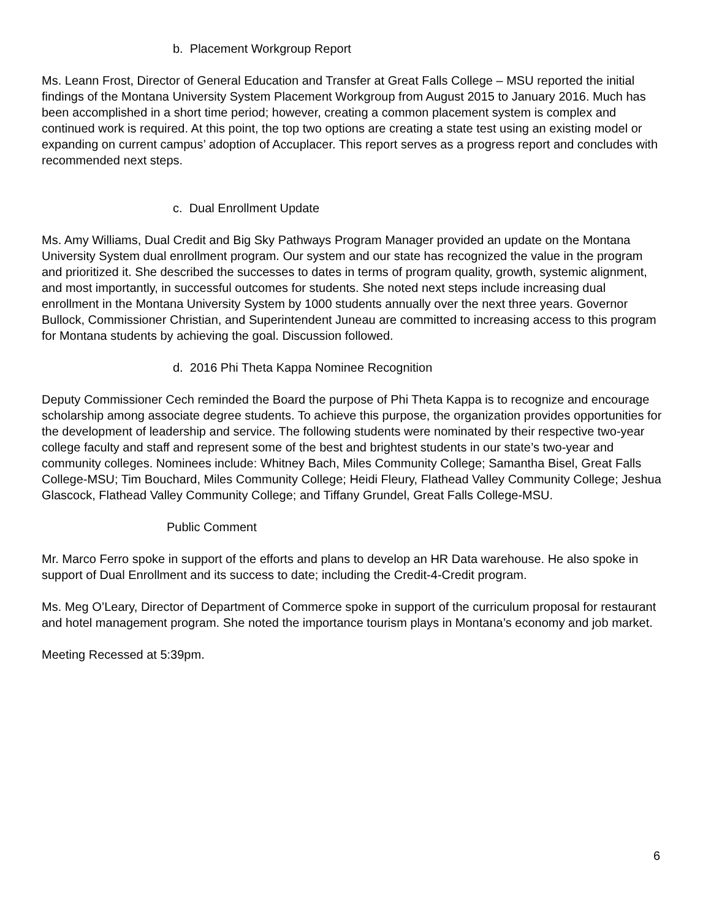b. Placement Workgroup Report
Ms. Leann Frost, Director of General Education and Transfer at Great Falls College – MSU reported the initial findings of the Montana University System Placement Workgroup from August 2015 to January 2016. Much has been accomplished in a short time period; however, creating a common placement system is complex and continued work is required. At this point, the top two options are creating a state test using an existing model or expanding on current campus’ adoption of Accuplacer. This report serves as a progress report and concludes with recommended next steps.
c. Dual Enrollment Update
Ms. Amy Williams, Dual Credit and Big Sky Pathways Program Manager provided an update on the Montana University System dual enrollment program. Our system and our state has recognized the value in the program and prioritized it. She described the successes to dates in terms of program quality, growth, systemic alignment, and most importantly, in successful outcomes for students. She noted next steps include increasing dual enrollment in the Montana University System by 1000 students annually over the next three years. Governor Bullock, Commissioner Christian, and Superintendent Juneau are committed to increasing access to this program for Montana students by achieving the goal. Discussion followed.
d. 2016 Phi Theta Kappa Nominee Recognition
Deputy Commissioner Cech reminded the Board the purpose of Phi Theta Kappa is to recognize and encourage scholarship among associate degree students. To achieve this purpose, the organization provides opportunities for the development of leadership and service. The following students were nominated by their respective two-year college faculty and staff and represent some of the best and brightest students in our state’s two-year and community colleges. Nominees include: Whitney Bach, Miles Community College; Samantha Bisel, Great Falls College-MSU; Tim Bouchard, Miles Community College; Heidi Fleury, Flathead Valley Community College; Jeshua Glascock, Flathead Valley Community College; and Tiffany Grundel, Great Falls College-MSU.
Public Comment
Mr. Marco Ferro spoke in support of the efforts and plans to develop an HR Data warehouse. He also spoke in support of Dual Enrollment and its success to date; including the Credit-4-Credit program.
Ms. Meg O’Leary, Director of Department of Commerce spoke in support of the curriculum proposal for restaurant and hotel management program. She noted the importance tourism plays in Montana’s economy and job market.
Meeting Recessed at 5:39pm.
6